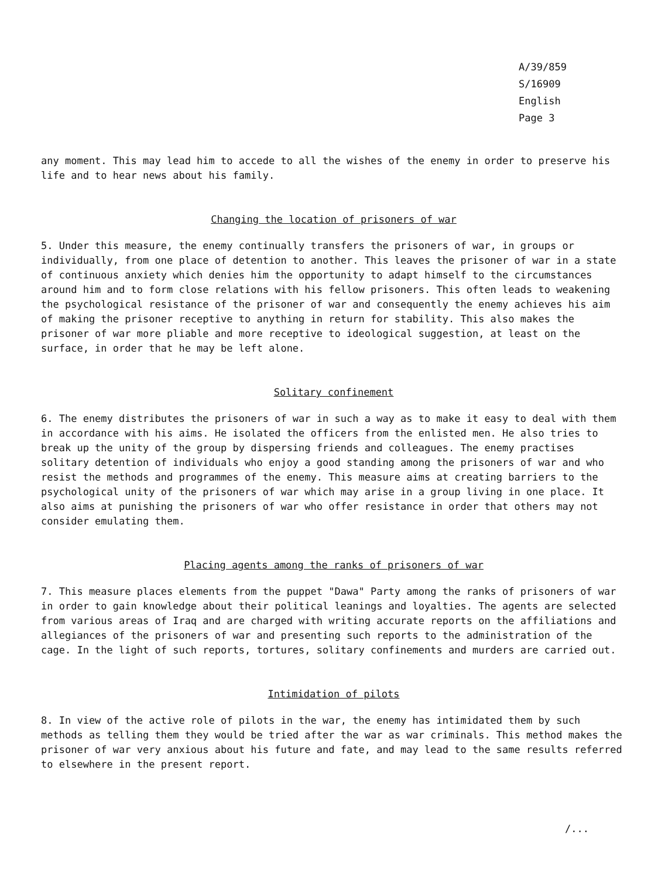A/39/859
S/16909
English
Page 3
any moment. This may lead him to accede to all the wishes of the enemy in order to preserve his life and to hear news about his family.
Changing the location of prisoners of war
5. Under this measure, the enemy continually transfers the prisoners of war, in groups or individually, from one place of detention to another. This leaves the prisoner of war in a state of continuous anxiety which denies him the opportunity to adapt himself to the circumstances around him and to form close relations with his fellow prisoners. This often leads to weakening the psychological resistance of the prisoner of war and consequently the enemy achieves his aim of making the prisoner receptive to anything in return for stability. This also makes the prisoner of war more pliable and more receptive to ideological suggestion, at least on the surface, in order that he may be left alone.
Solitary confinement
6. The enemy distributes the prisoners of war in such a way as to make it easy to deal with them in accordance with his aims. He isolated the officers from the enlisted men. He also tries to break up the unity of the group by dispersing friends and colleagues. The enemy practises solitary detention of individuals who enjoy a good standing among the prisoners of war and who resist the methods and programmes of the enemy. This measure aims at creating barriers to the psychological unity of the prisoners of war which may arise in a group living in one place. It also aims at punishing the prisoners of war who offer resistance in order that others may not consider emulating them.
Placing agents among the ranks of prisoners of war
7. This measure places elements from the puppet "Dawa" Party among the ranks of prisoners of war in order to gain knowledge about their political leanings and loyalties. The agents are selected from various areas of Iraq and are charged with writing accurate reports on the affiliations and allegiances of the prisoners of war and presenting such reports to the administration of the cage. In the light of such reports, tortures, solitary confinements and murders are carried out.
Intimidation of pilots
8. In view of the active role of pilots in the war, the enemy has intimidated them by such methods as telling them they would be tried after the war as war criminals. This method makes the prisoner of war very anxious about his future and fate, and may lead to the same results referred to elsewhere in the present report.
/...